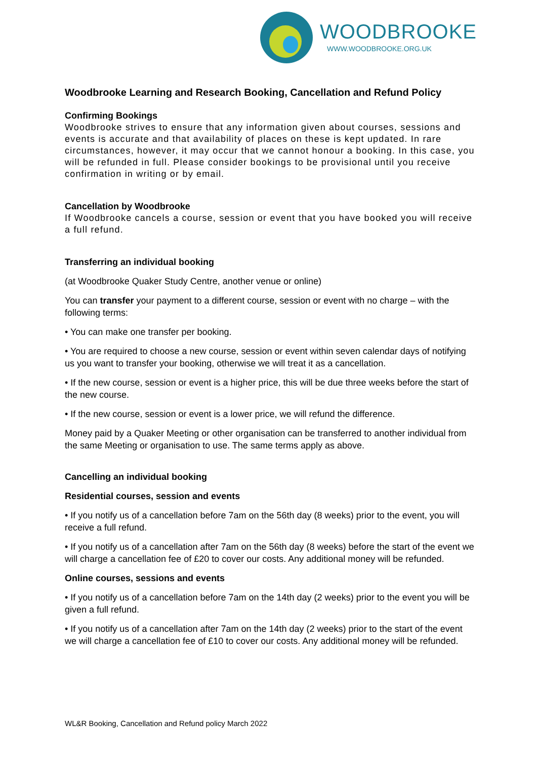WOODBROOKE
WWW.WOODBROOKE.ORG.UK
Woodbrooke Learning and Research Booking, Cancellation and Refund Policy
Confirming Bookings
Woodbrooke strives to ensure that any information given about courses, sessions and events is accurate and that availability of places on these is kept updated. In rare circumstances, however, it may occur that we cannot honour a booking. In this case, you will be refunded in full. Please consider bookings to be provisional until you receive confirmation in writing or by email.
Cancellation by Woodbrooke
If Woodbrooke cancels a course, session or event that you have booked you will receive a full refund.
Transferring an individual booking
(at Woodbrooke Quaker Study Centre, another venue or online)
You can transfer your payment to a different course, session or event with no charge – with the following terms:
• You can make one transfer per booking.
• You are required to choose a new course, session or event within seven calendar days of notifying us you want to transfer your booking, otherwise we will treat it as a cancellation.
• If the new course, session or event is a higher price, this will be due three weeks before the start of the new course.
• If the new course, session or event is a lower price, we will refund the difference.
Money paid by a Quaker Meeting or other organisation can be transferred to another individual from the same Meeting or organisation to use. The same terms apply as above.
Cancelling an individual booking
Residential courses, session and events
• If you notify us of a cancellation before 7am on the 56th day (8 weeks) prior to the event, you will receive a full refund.
• If you notify us of a cancellation after 7am on the 56th day (8 weeks) before the start of the event we will charge a cancellation fee of £20 to cover our costs. Any additional money will be refunded.
Online courses, sessions and events
• If you notify us of a cancellation before 7am on the 14th day (2 weeks) prior to the event you will be given a full refund.
• If you notify us of a cancellation after 7am on the 14th day (2 weeks) prior to the start of the event we will charge a cancellation fee of £10 to cover our costs. Any additional money will be refunded.
WL&R Booking, Cancellation and Refund policy March 2022